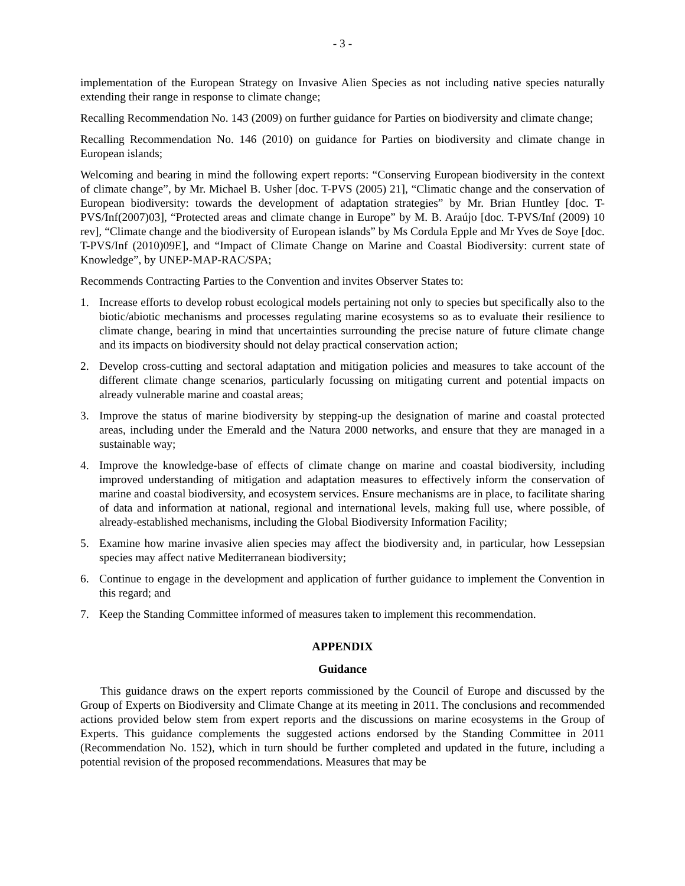- 3 -
implementation of the European Strategy on Invasive Alien Species as not including native species naturally extending their range in response to climate change;
Recalling Recommendation No. 143 (2009) on further guidance for Parties on biodiversity and climate change;
Recalling Recommendation No. 146 (2010) on guidance for Parties on biodiversity and climate change in European islands;
Welcoming and bearing in mind the following expert reports: “Conserving European biodiversity in the context of climate change”, by Mr. Michael B. Usher [doc. T-PVS (2005) 21], “Climatic change and the conservation of European biodiversity: towards the development of adaptation strategies” by Mr. Brian Huntley [doc. T-PVS/Inf(2007)03], “Protected areas and climate change in Europe” by M. B. Araújo [doc. T-PVS/Inf (2009) 10 rev], “Climate change and the biodiversity of European islands” by Ms Cordula Epple and Mr Yves de Soye [doc. T-PVS/Inf (2010)09E], and “Impact of Climate Change on Marine and Coastal Biodiversity: current state of Knowledge”, by UNEP-MAP-RAC/SPA;
Recommends Contracting Parties to the Convention and invites Observer States to:
1. Increase efforts to develop robust ecological models pertaining not only to species but specifically also to the biotic/abiotic mechanisms and processes regulating marine ecosystems so as to evaluate their resilience to climate change, bearing in mind that uncertainties surrounding the precise nature of future climate change and its impacts on biodiversity should not delay practical conservation action;
2. Develop cross-cutting and sectoral adaptation and mitigation policies and measures to take account of the different climate change scenarios, particularly focussing on mitigating current and potential impacts on already vulnerable marine and coastal areas;
3. Improve the status of marine biodiversity by stepping-up the designation of marine and coastal protected areas, including under the Emerald and the Natura 2000 networks, and ensure that they are managed in a sustainable way;
4. Improve the knowledge-base of effects of climate change on marine and coastal biodiversity, including improved understanding of mitigation and adaptation measures to effectively inform the conservation of marine and coastal biodiversity, and ecosystem services. Ensure mechanisms are in place, to facilitate sharing of data and information at national, regional and international levels, making full use, where possible, of already-established mechanisms, including the Global Biodiversity Information Facility;
5. Examine how marine invasive alien species may affect the biodiversity and, in particular, how Lessepsian species may affect native Mediterranean biodiversity;
6. Continue to engage in the development and application of further guidance to implement the Convention in this regard; and
7. Keep the Standing Committee informed of measures taken to implement this recommendation.
APPENDIX
Guidance
This guidance draws on the expert reports commissioned by the Council of Europe and discussed by the Group of Experts on Biodiversity and Climate Change at its meeting in 2011. The conclusions and recommended actions provided below stem from expert reports and the discussions on marine ecosystems in the Group of Experts. This guidance complements the suggested actions endorsed by the Standing Committee in 2011 (Recommendation No. 152), which in turn should be further completed and updated in the future, including a potential revision of the proposed recommendations. Measures that may be